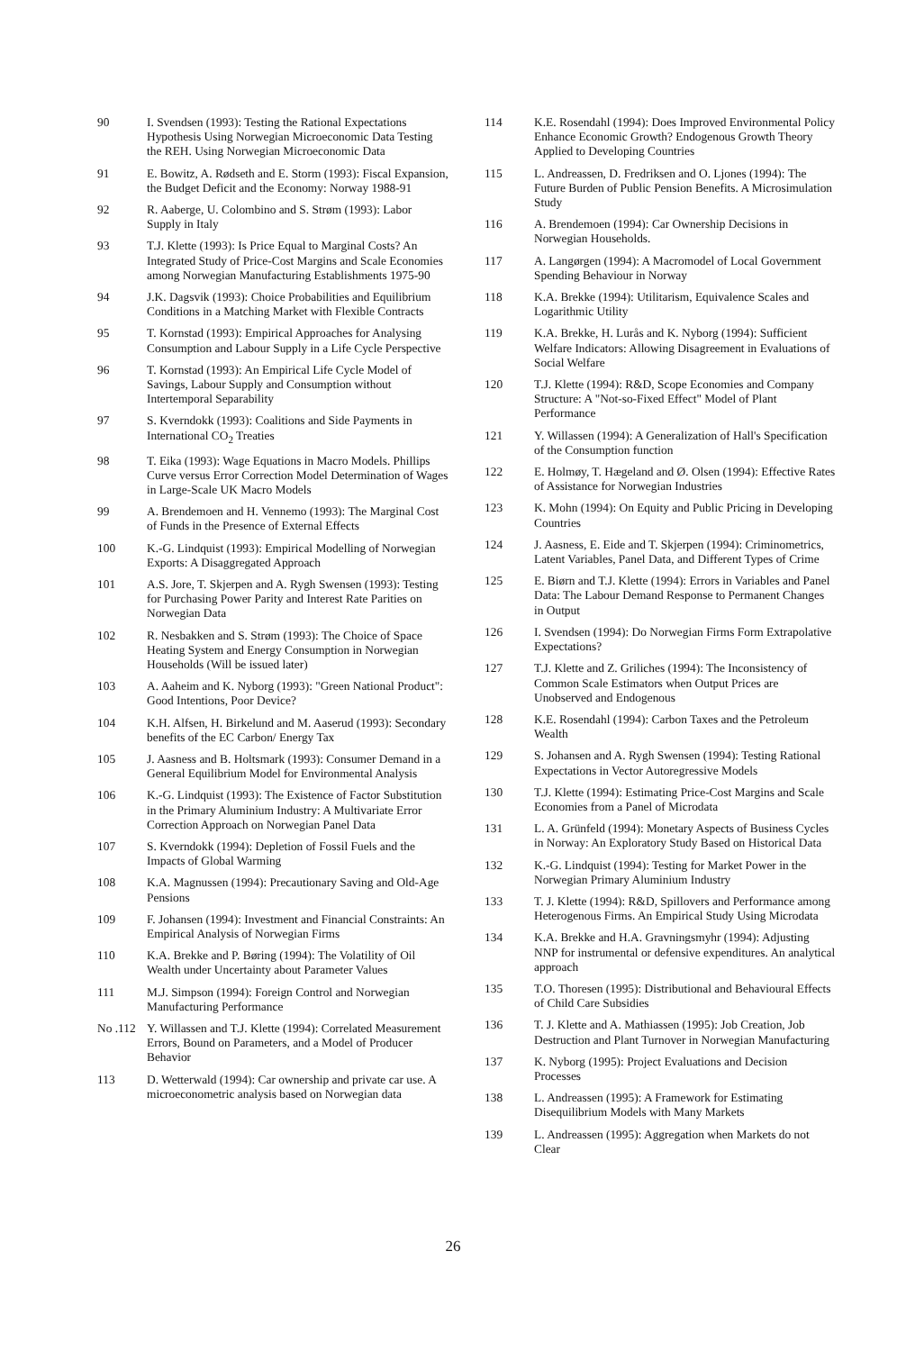90 I. Svendsen (1993): Testing the Rational Expectations Hypothesis Using Norwegian Microeconomic Data Testing the REH. Using Norwegian Microeconomic Data
91 E. Bowitz, A. Rødseth and E. Storm (1993): Fiscal Expansion, the Budget Deficit and the Economy: Norway 1988-91
92 R. Aaberge, U. Colombino and S. Strøm (1993): Labor Supply in Italy
93 T.J. Klette (1993): Is Price Equal to Marginal Costs? An Integrated Study of Price-Cost Margins and Scale Economies among Norwegian Manufacturing Establishments 1975-90
94 J.K. Dagsvik (1993): Choice Probabilities and Equilibrium Conditions in a Matching Market with Flexible Contracts
95 T. Kornstad (1993): Empirical Approaches for Analysing Consumption and Labour Supply in a Life Cycle Perspective
96 T. Kornstad (1993): An Empirical Life Cycle Model of Savings, Labour Supply and Consumption without Intertemporal Separability
97 S. Kverndokk (1993): Coalitions and Side Payments in International CO<sub>2</sub> Treaties
98 T. Eika (1993): Wage Equations in Macro Models. Phillips Curve versus Error Correction Model Determination of Wages in Large-Scale UK Macro Models
99 A. Brendemoen and H. Vennemo (1993): The Marginal Cost of Funds in the Presence of External Effects
100 K.-G. Lindquist (1993): Empirical Modelling of Norwegian Exports: A Disaggregated Approach
101 A.S. Jore, T. Skjerpen and A. Rygh Swensen (1993): Testing for Purchasing Power Parity and Interest Rate Parities on Norwegian Data
102 R. Nesbakken and S. Strøm (1993): The Choice of Space Heating System and Energy Consumption in Norwegian Households (Will be issued later)
103 A. Aaheim and K. Nyborg (1993): "Green National Product": Good Intentions, Poor Device?
104 K.H. Alfsen, H. Birkelund and M. Aaserud (1993): Secondary benefits of the EC Carbon/ Energy Tax
105 J. Aasness and B. Holtsmark (1993): Consumer Demand in a General Equilibrium Model for Environmental Analysis
106 K.-G. Lindquist (1993): The Existence of Factor Substitution in the Primary Aluminium Industry: A Multivariate Error Correction Approach on Norwegian Panel Data
107 S. Kverndokk (1994): Depletion of Fossil Fuels and the Impacts of Global Warming
108 K.A. Magnussen (1994): Precautionary Saving and Old-Age Pensions
109 F. Johansen (1994): Investment and Financial Constraints: An Empirical Analysis of Norwegian Firms
110 K.A. Brekke and P. Børing (1994): The Volatility of Oil Wealth under Uncertainty about Parameter Values
111 M.J. Simpson (1994): Foreign Control and Norwegian Manufacturing Performance
No .112
Y. Willassen and T.J. Klette (1994): Correlated Measurement Errors, Bound on Parameters, and a Model of Producer Behavior
113 D. Wetterwald (1994): Car ownership and private car use. A microeconometric analysis based on Norwegian data
114 K.E. Rosendahl (1994): Does Improved Environmental Policy Enhance Economic Growth? Endogenous Growth Theory Applied to Developing Countries
115 L. Andreassen, D. Fredriksen and O. Ljones (1994): The Future Burden of Public Pension Benefits. A Microsimulation Study
116 A. Brendemoen (1994): Car Ownership Decisions in Norwegian Households.
117 A. Langørgen (1994): A Macromodel of Local Government Spending Behaviour in Norway
118 K.A. Brekke (1994): Utilitarism, Equivalence Scales and Logarithmic Utility
119 K.A. Brekke, H. Lurås and K. Nyborg (1994): Sufficient Welfare Indicators: Allowing Disagreement in Evaluations of Social Welfare
120 T.J. Klette (1994): R&D, Scope Economies and Company Structure: A "Not-so-Fixed Effect" Model of Plant Performance
121 Y. Willassen (1994): A Generalization of Hall's Specification of the Consumption function
122 E. Holmøy, T. Hægeland and Ø. Olsen (1994): Effective Rates of Assistance for Norwegian Industries
123 K. Mohn (1994): On Equity and Public Pricing in Developing Countries
124 J. Aasness, E. Eide and T. Skjerpen (1994): Criminometrics, Latent Variables, Panel Data, and Different Types of Crime
125 E. Biørn and T.J. Klette (1994): Errors in Variables and Panel Data: The Labour Demand Response to Permanent Changes in Output
126 I. Svendsen (1994): Do Norwegian Firms Form Extrapolative Expectations?
127 T.J. Klette and Z. Griliches (1994): The Inconsistency of Common Scale Estimators when Output Prices are Unobserved and Endogenous
128 K.E. Rosendahl (1994): Carbon Taxes and the Petroleum Wealth
129 S. Johansen and A. Rygh Swensen (1994): Testing Rational Expectations in Vector Autoregressive Models
130 T.J. Klette (1994): Estimating Price-Cost Margins and Scale Economies from a Panel of Microdata
131 L. A. Grünfeld (1994): Monetary Aspects of Business Cycles in Norway: An Exploratory Study Based on Historical Data
132 K.-G. Lindquist (1994): Testing for Market Power in the Norwegian Primary Aluminium Industry
133 T. J. Klette (1994): R&D, Spillovers and Performance among Heterogenous Firms. An Empirical Study Using Microdata
134 K.A. Brekke and H.A. Gravningsmyhr (1994): Adjusting NNP for instrumental or defensive expenditures. An analytical approach
135 T.O. Thoresen (1995): Distributional and Behavioural Effects of Child Care Subsidies
136 T. J. Klette and A. Mathiassen (1995): Job Creation, Job Destruction and Plant Turnover in Norwegian Manufacturing
137 K. Nyborg (1995): Project Evaluations and Decision Processes
138 L. Andreassen (1995): A Framework for Estimating Disequilibrium Models with Many Markets
139 L. Andreassen (1995): Aggregation when Markets do not Clear
26